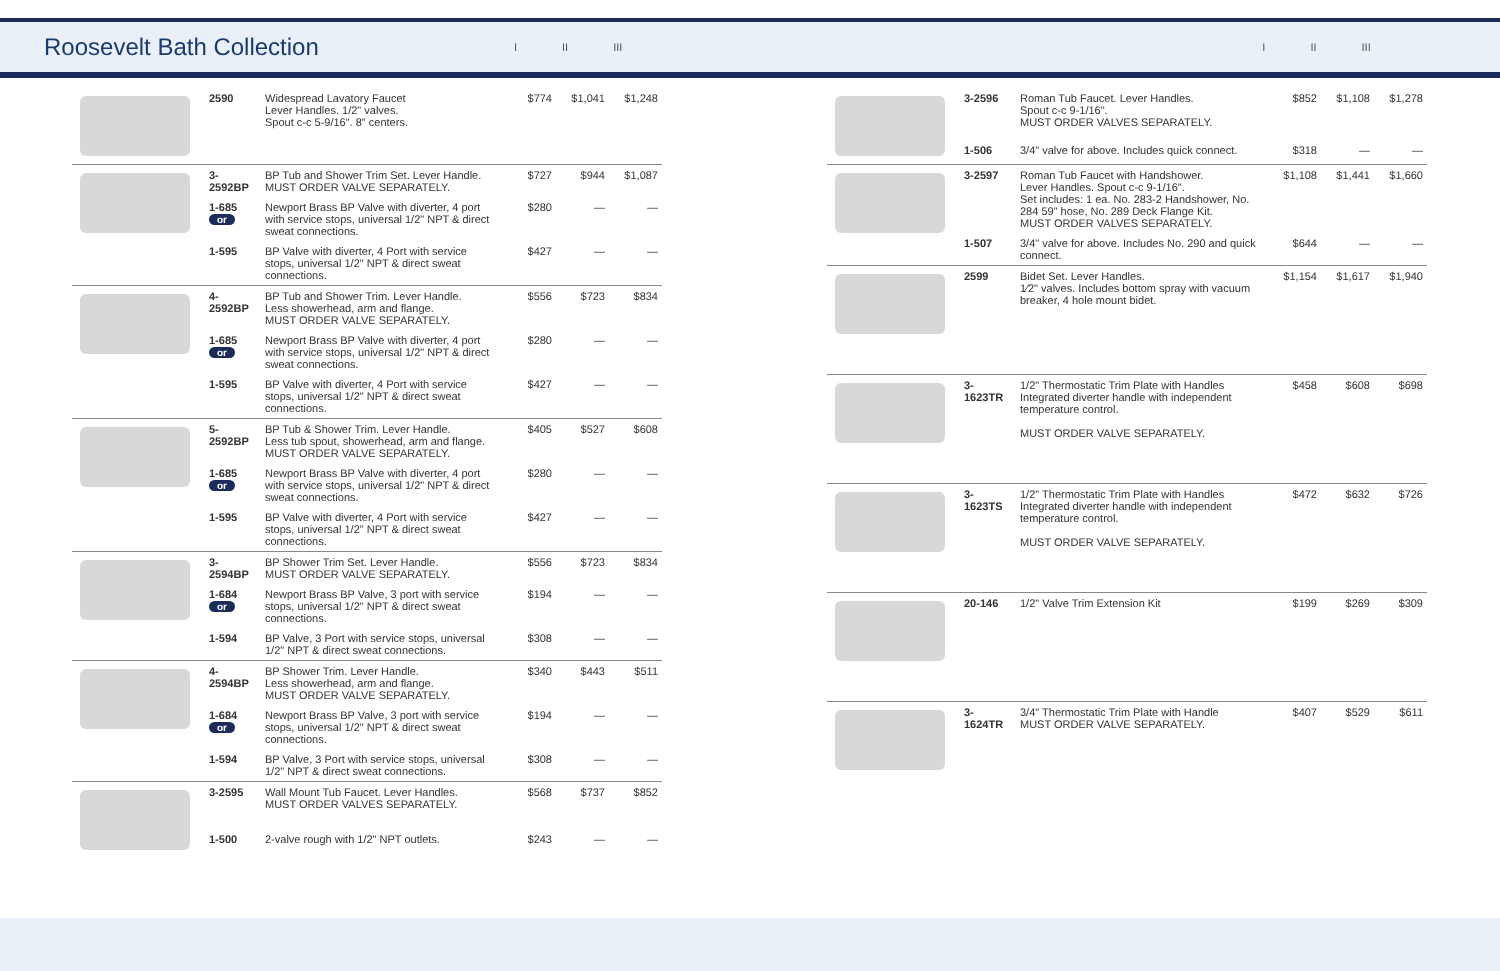Roosevelt Bath Collection
I II III I II III
| | 2590 | Widespread Lavatory Faucet Lever Handles. 1/2" valves. Spout c-c 5-9/16". 8" centers. | $774 | $1,041 | $1,248 |
| | 3-2592BP | BP Tub and Shower Trim Set. Lever Handle. MUST ORDER VALVE SEPARATELY. | $727 | $944 | $1,087 |
| | 1-685 or | Newport Brass BP Valve with diverter, 4 port with service stops, universal 1/2" NPT & direct sweat connections. | $280 | — | — |
| | 1-595 | BP Valve with diverter, 4 Port with service stops, universal 1/2" NPT & direct sweat connections. | $427 | — | — |
| | 4-2592BP | BP Tub and Shower Trim. Lever Handle. Less showerhead, arm and flange. MUST ORDER VALVE SEPARATELY. | $556 | $723 | $834 |
| | 1-685 or | Newport Brass BP Valve with diverter, 4 port with service stops, universal 1/2" NPT & direct sweat connections. | $280 | — | — |
| | 1-595 | BP Valve with diverter, 4 Port with service stops, universal 1/2" NPT & direct sweat connections. | $427 | — | — |
| | 5-2592BP | BP Tub & Shower Trim. Lever Handle. Less tub spout, showerhead, arm and flange. MUST ORDER VALVE SEPARATELY. | $405 | $527 | $608 |
| | 1-685 or | Newport Brass BP Valve with diverter, 4 port with service stops, universal 1/2" NPT & direct sweat connections. | $280 | — | — |
| | 1-595 | BP Valve with diverter, 4 Port with service stops, universal 1/2" NPT & direct sweat connections. | $427 | — | — |
| | 3-2594BP | BP Shower Trim Set. Lever Handle. MUST ORDER VALVE SEPARATELY. | $556 | $723 | $834 |
| | 1-684 or | Newport Brass BP Valve, 3 port with service stops, universal 1/2" NPT & direct sweat connections. | $194 | — | — |
| | 1-594 | BP Valve, 3 Port with service stops, universal 1/2" NPT & direct sweat connections. | $308 | — | — |
| | 4-2594BP | BP Shower Trim. Lever Handle. Less showerhead, arm and flange. MUST ORDER VALVE SEPARATELY. | $340 | $443 | $511 |
| | 1-684 or | Newport Brass BP Valve, 3 port with service stops, universal 1/2" NPT & direct sweat connections. | $194 | — | — |
| | 1-594 | BP Valve, 3 Port with service stops, universal 1/2" NPT & direct sweat connections. | $308 | — | — |
| | 3-2595 | Wall Mount Tub Faucet. Lever Handles. MUST ORDER VALVES SEPARATELY. | $568 | $737 | $852 |
| | 1-500 | 2-valve rough with 1/2" NPT outlets. | $243 | — | — |
| | 3-2596 | Roman Tub Faucet. Lever Handles. Spout c-c 9-1/16". MUST ORDER VALVES SEPARATELY. | $852 | $1,108 | $1,278 |
| | 1-506 | 3/4" valve for above. Includes quick connect. | $318 | — | — |
| | 3-2597 | Roman Tub Faucet with Handshower. Lever Handles. Spout c-c 9-1/16". Set includes: 1 ea. No. 283-2 Handshower, No. 284 59" hose, No. 289 Deck Flange Kit. MUST ORDER VALVES SEPARATELY. | $1,108 | $1,441 | $1,660 |
| | 1-507 | 3/4" valve for above. Includes No. 290 and quick connect. | $644 | — | — |
| | 2599 | Bidet Set. Lever Handles. 1⁄2" valves. Includes bottom spray with vacuum breaker, 4 hole mount bidet. | $1,154 | $1,617 | $1,940 |
| | 3-1623TR | 1/2" Thermostatic Trim Plate with Handles Integrated diverter handle with independent temperature control. MUST ORDER VALVE SEPARATELY. | $458 | $608 | $698 |
| | 3-1623TS | 1/2" Thermostatic Trim Plate with Handles Integrated diverter handle with independent temperature control. MUST ORDER VALVE SEPARATELY. | $472 | $632 | $726 |
| | 20-146 | 1/2" Valve Trim Extension Kit | $199 | $269 | $309 |
| | 3-1624TR | 3/4" Thermostatic Trim Plate with Handle MUST ORDER VALVE SEPARATELY. | $407 | $529 | $611 |